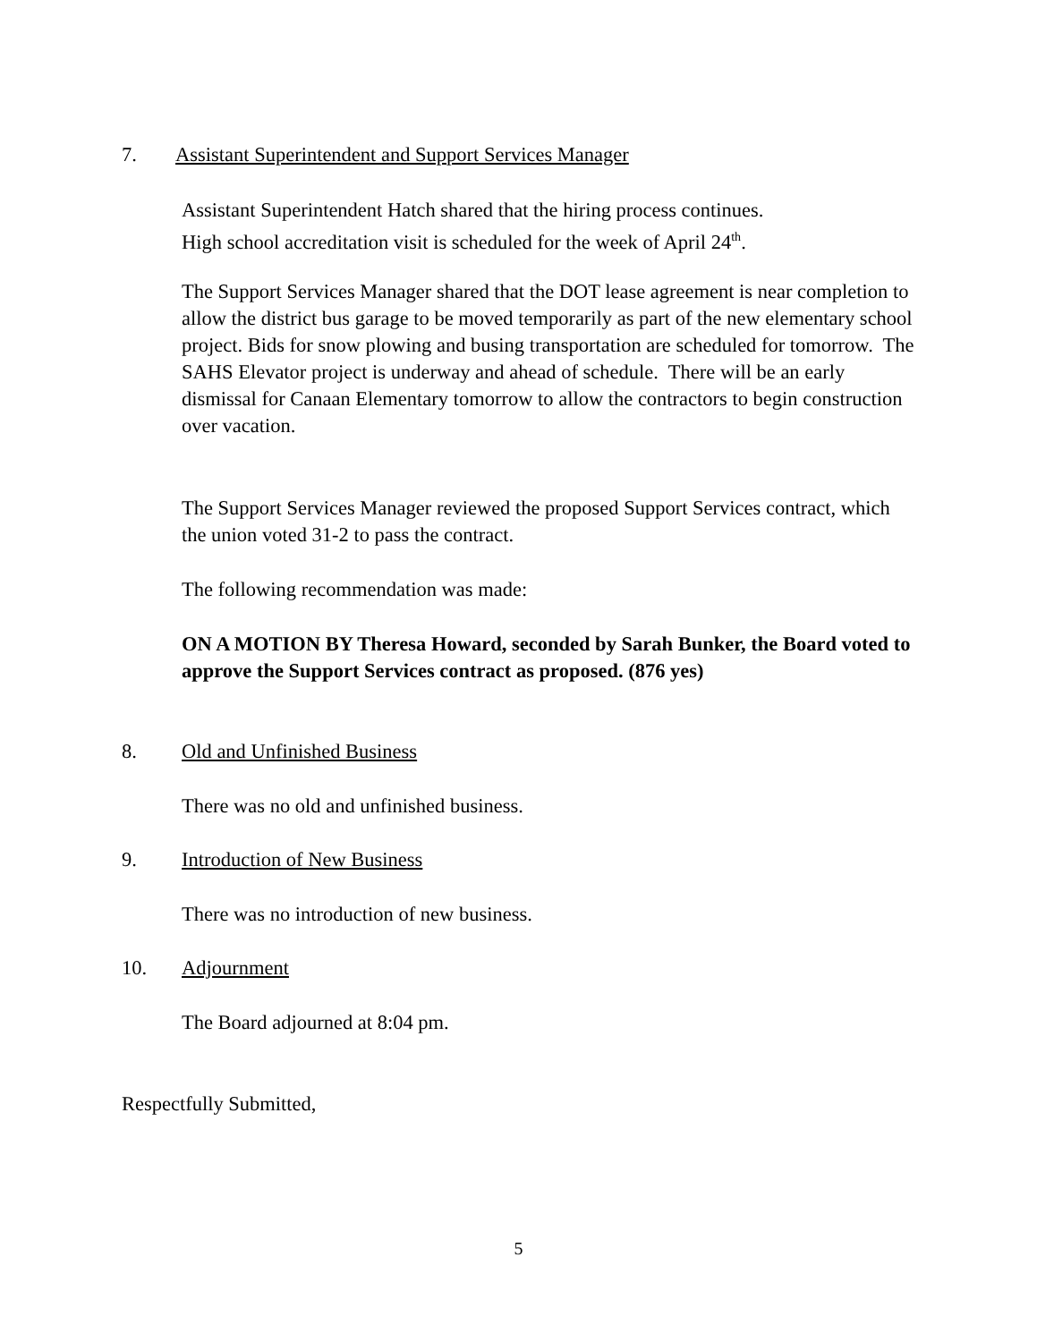7. Assistant Superintendent and Support Services Manager
Assistant Superintendent Hatch shared that the hiring process continues.
High school accreditation visit is scheduled for the week of April 24<sup>th</sup>.
The Support Services Manager shared that the DOT lease agreement is near completion to allow the district bus garage to be moved temporarily as part of the new elementary school project. Bids for snow plowing and busing transportation are scheduled for tomorrow. The SAHS Elevator project is underway and ahead of schedule. There will be an early dismissal for Canaan Elementary tomorrow to allow the contractors to begin construction over vacation.
The Support Services Manager reviewed the proposed Support Services contract, which the union voted 31-2 to pass the contract.
The following recommendation was made:
ON A MOTION BY Theresa Howard, seconded by Sarah Bunker, the Board voted to approve the Support Services contract as proposed. (876 yes)
8. Old and Unfinished Business
There was no old and unfinished business.
9. Introduction of New Business
There was no introduction of new business.
10. Adjournment
The Board adjourned at 8:04 pm.
Respectfully Submitted,
5